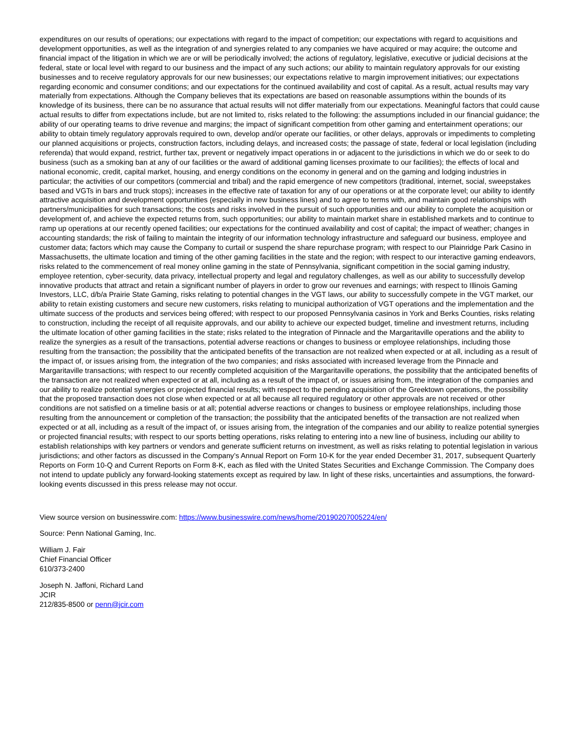expenditures on our results of operations; our expectations with regard to the impact of competition; our expectations with regard to acquisitions and development opportunities, as well as the integration of and synergies related to any companies we have acquired or may acquire; the outcome and financial impact of the litigation in which we are or will be periodically involved; the actions of regulatory, legislative, executive or judicial decisions at the federal, state or local level with regard to our business and the impact of any such actions; our ability to maintain regulatory approvals for our existing businesses and to receive regulatory approvals for our new businesses; our expectations relative to margin improvement initiatives; our expectations regarding economic and consumer conditions; and our expectations for the continued availability and cost of capital. As a result, actual results may vary materially from expectations. Although the Company believes that its expectations are based on reasonable assumptions within the bounds of its knowledge of its business, there can be no assurance that actual results will not differ materially from our expectations. Meaningful factors that could cause actual results to differ from expectations include, but are not limited to, risks related to the following: the assumptions included in our financial guidance; the ability of our operating teams to drive revenue and margins; the impact of significant competition from other gaming and entertainment operations; our ability to obtain timely regulatory approvals required to own, develop and/or operate our facilities, or other delays, approvals or impediments to completing our planned acquisitions or projects, construction factors, including delays, and increased costs; the passage of state, federal or local legislation (including referenda) that would expand, restrict, further tax, prevent or negatively impact operations in or adjacent to the jurisdictions in which we do or seek to do business (such as a smoking ban at any of our facilities or the award of additional gaming licenses proximate to our facilities); the effects of local and national economic, credit, capital market, housing, and energy conditions on the economy in general and on the gaming and lodging industries in particular; the activities of our competitors (commercial and tribal) and the rapid emergence of new competitors (traditional, internet, social, sweepstakes based and VGTs in bars and truck stops); increases in the effective rate of taxation for any of our operations or at the corporate level; our ability to identify attractive acquisition and development opportunities (especially in new business lines) and to agree to terms with, and maintain good relationships with partners/municipalities for such transactions; the costs and risks involved in the pursuit of such opportunities and our ability to complete the acquisition or development of, and achieve the expected returns from, such opportunities; our ability to maintain market share in established markets and to continue to ramp up operations at our recently opened facilities; our expectations for the continued availability and cost of capital; the impact of weather; changes in accounting standards; the risk of failing to maintain the integrity of our information technology infrastructure and safeguard our business, employee and customer data; factors which may cause the Company to curtail or suspend the share repurchase program; with respect to our Plainridge Park Casino in Massachusetts, the ultimate location and timing of the other gaming facilities in the state and the region; with respect to our interactive gaming endeavors, risks related to the commencement of real money online gaming in the state of Pennsylvania, significant competition in the social gaming industry, employee retention, cyber-security, data privacy, intellectual property and legal and regulatory challenges, as well as our ability to successfully develop innovative products that attract and retain a significant number of players in order to grow our revenues and earnings; with respect to Illinois Gaming Investors, LLC, d/b/a Prairie State Gaming, risks relating to potential changes in the VGT laws, our ability to successfully compete in the VGT market, our ability to retain existing customers and secure new customers, risks relating to municipal authorization of VGT operations and the implementation and the ultimate success of the products and services being offered; with respect to our proposed Pennsylvania casinos in York and Berks Counties, risks relating to construction, including the receipt of all requisite approvals, and our ability to achieve our expected budget, timeline and investment returns, including the ultimate location of other gaming facilities in the state; risks related to the integration of Pinnacle and the Margaritaville operations and the ability to realize the synergies as a result of the transactions, potential adverse reactions or changes to business or employee relationships, including those resulting from the transaction; the possibility that the anticipated benefits of the transaction are not realized when expected or at all, including as a result of the impact of, or issues arising from, the integration of the two companies; and risks associated with increased leverage from the Pinnacle and Margaritaville transactions; with respect to our recently completed acquisition of the Margaritaville operations, the possibility that the anticipated benefits of the transaction are not realized when expected or at all, including as a result of the impact of, or issues arising from, the integration of the companies and our ability to realize potential synergies or projected financial results; with respect to the pending acquisition of the Greektown operations, the possibility that the proposed transaction does not close when expected or at all because all required regulatory or other approvals are not received or other conditions are not satisfied on a timeline basis or at all; potential adverse reactions or changes to business or employee relationships, including those resulting from the announcement or completion of the transaction; the possibility that the anticipated benefits of the transaction are not realized when expected or at all, including as a result of the impact of, or issues arising from, the integration of the companies and our ability to realize potential synergies or projected financial results; with respect to our sports betting operations, risks relating to entering into a new line of business, including our ability to establish relationships with key partners or vendors and generate sufficient returns on investment, as well as risks relating to potential legislation in various jurisdictions; and other factors as discussed in the Company’s Annual Report on Form 10-K for the year ended December 31, 2017, subsequent Quarterly Reports on Form 10-Q and Current Reports on Form 8-K, each as filed with the United States Securities and Exchange Commission. The Company does not intend to update publicly any forward-looking statements except as required by law. In light of these risks, uncertainties and assumptions, the forward-looking events discussed in this press release may not occur.
View source version on businesswire.com: https://www.businesswire.com/news/home/20190207005224/en/
Source: Penn National Gaming, Inc.
William J. Fair
Chief Financial Officer
610/373-2400
Joseph N. Jaffoni, Richard Land
JCIR
212/835-8500 or penn@jcir.com